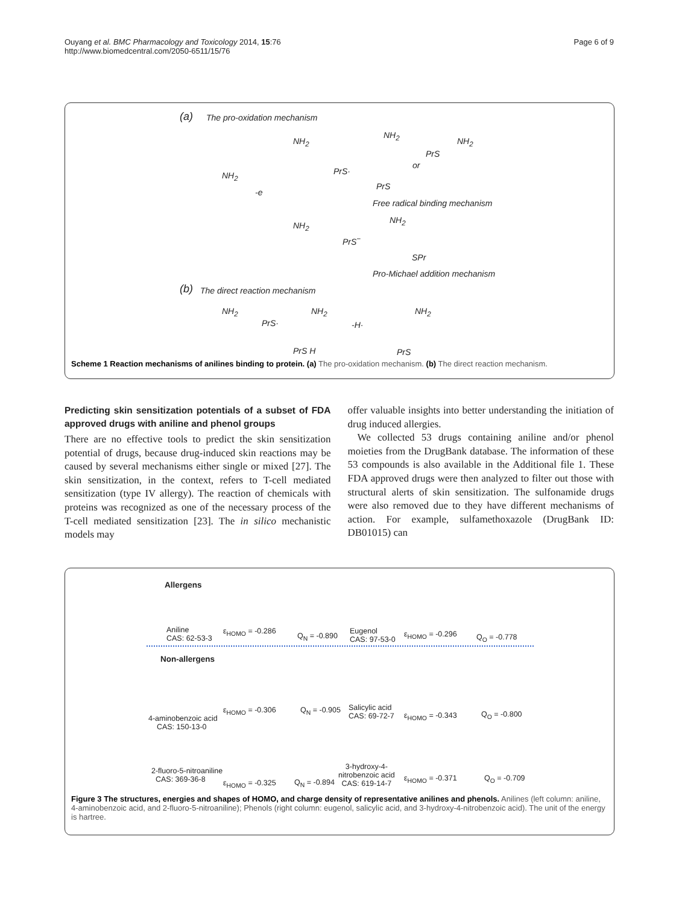Ouyang et al. BMC Pharmacology and Toxicology 2014, 15:76
http://www.biomedcentral.com/2050-6511/15/76
Page 6 of 9
(a) The pro-oxidation mechanism
NH<sub>2</sub>
-e
NH<sub>2</sub>
NH<sub>2</sub>
PrS·
PrS<sup>−</sup>
NH<sub>2</sub>
or
PrS
NH<sub>2</sub>
PrS
Free radical binding mechanism
NH<sub>2</sub>
SPr
Pro-Michael addition mechanism
(b) The direct reaction mechanism
NH<sub>2</sub>
PrS·
NH<sub>2</sub>
PrS H
-H·
NH<sub>2</sub>
PrS
Scheme 1 Reaction mechanisms of anilines binding to protein. (a) The pro-oxidation mechanism. (b) The direct reaction mechanism.
Predicting skin sensitization potentials of a subset of FDA approved drugs with aniline and phenol groups
There are no effective tools to predict the skin sensitization potential of drugs, because drug-induced skin reactions may be caused by several mechanisms either single or mixed [27]. The skin sensitization, in the context, refers to T-cell mediated sensitization (type IV allergy). The reaction of chemicals with proteins was recognized as one of the necessary process of the T-cell mediated sensitization [23]. The in silico mechanistic models may
offer valuable insights into better understanding the initiation of drug induced allergies.
We collected 53 drugs containing aniline and/or phenol moieties from the DrugBank database. The information of these 53 compounds is also available in the Additional file 1. These FDA approved drugs were then analyzed to filter out those with structural alerts of skin sensitization. The sulfonamide drugs were also removed due to they have different mechanisms of action. For example, sulfamethoxazole (DrugBank ID: DB01015) can
Allergens
Aniline
CAS: 62-53-3
ε<sub>HOMO</sub> = -0.286
Q<sub>N</sub> = -0.890
Eugenol
CAS: 97-53-0
ε<sub>HOMO</sub> = -0.296 Q<sub>O</sub> = -0.778
Non-allergens
4-aminobenzoic acid
CAS: 150-13-0
ε<sub>HOMO</sub> = -0.306 Q<sub>N</sub> = -0.905
Salicylic acid
CAS: 69-72-7
ε<sub>HOMO</sub> = -0.343 Q<sub>O</sub> = -0.800
2-fluoro-5-nitroaniline
CAS: 369-36-8
ε<sub>HOMO</sub> = -0.325 Q<sub>N</sub> = -0.894
3-hydroxy-4-
nitrobenzoic acid
CAS: 619-14-7
ε<sub>HOMO</sub> = -0.371 Q<sub>O</sub> = -0.709
Figure 3 The structures, energies and shapes of HOMO, and charge density of representative anilines and phenols. Anilines (left column: aniline, 4-aminobenzoic acid, and 2-fluoro-5-nitroaniline); Phenols (right column: eugenol, salicylic acid, and 3-hydroxy-4-nitrobenzoic acid). The unit of the energy is hartree.